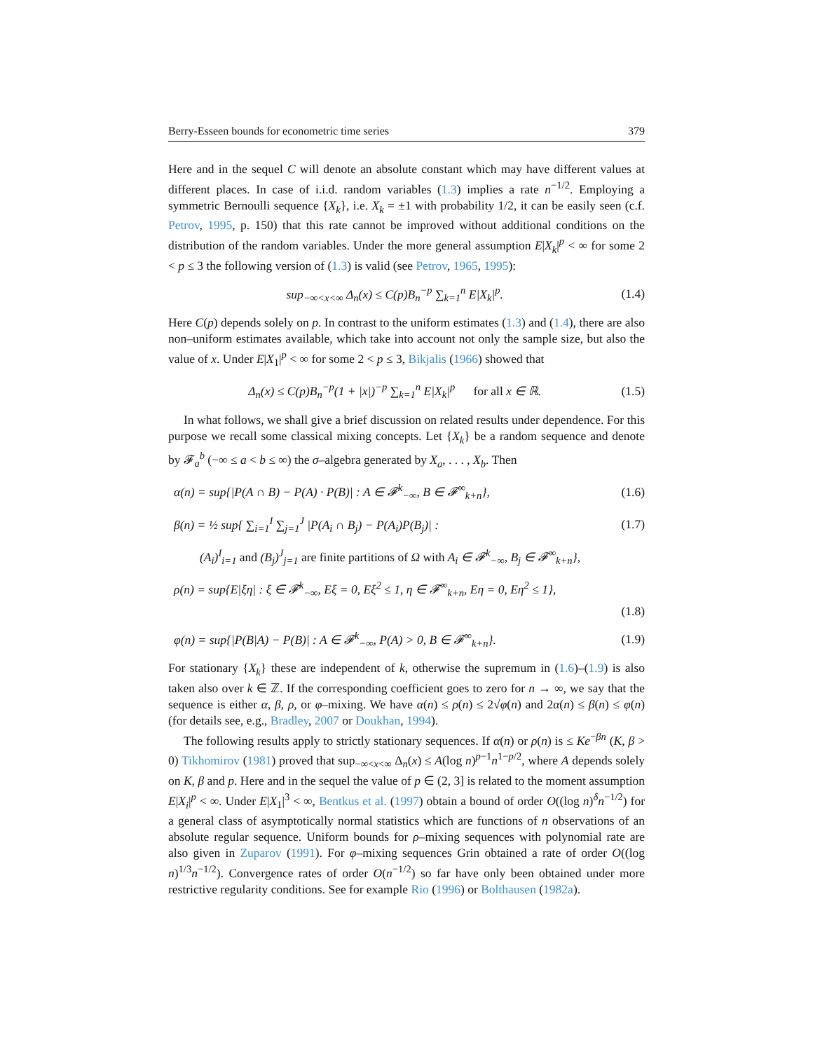Berry-Esseen bounds for econometric time series 379
Here and in the sequel C will denote an absolute constant which may have different values at different places. In case of i.i.d. random variables (1.3) implies a rate n<sup>−1/2</sup>. Employing a symmetric Bernoulli sequence {X<sub>k</sub>}, i.e. X<sub>k</sub> = ±1 with probability 1/2, it can be easily seen (c.f. Petrov, 1995, p. 150) that this rate cannot be improved without additional conditions on the distribution of the random variables. Under the more general assumption E|X<sub>k</sub>|<sup>p</sup> < ∞ for some 2 < p ≤ 3 the following version of (1.3) is valid (see Petrov, 1965, 1995):
sup<sub>−∞<x<∞</sub> Δ<sub>n</sub>(x) ≤ C(p)B<sub>n</sub><sup>−p</sup> ∑<sub>k=1</sub><sup>n</sup> E|X<sub>k</sub>|<sup>p</sup>. (1.4)
Here C(p) depends solely on p. In contrast to the uniform estimates (1.3) and (1.4), there are also non–uniform estimates available, which take into account not only the sample size, but also the value of x. Under E|X<sub>1</sub>|<sup>p</sup> < ∞ for some 2 < p ≤ 3, Bikjalis (1966) showed that
Δ<sub>n</sub>(x) ≤ C(p)B<sub>n</sub><sup>−p</sup>(1 + |x|)<sup>−p</sup> ∑<sub>k=1</sub><sup>n</sup> E|X<sub>k</sub>|<sup>p</sup> for all x ∈ ℝ. (1.5)
In what follows, we shall give a brief discussion on related results under dependence. For this purpose we recall some classical mixing concepts. Let {X<sub>k</sub>} be a random sequence and denote by 𝓕<sub>a</sub><sup>b</sup> (−∞ ≤ a < b ≤ ∞) the σ–algebra generated by X<sub>a</sub>, . . . , X<sub>b</sub>. Then
α(n) = sup{|P(A ∩ B) − P(A) · P(B)| : A ∈ 𝓕<sup>k</sup><sub>−∞</sub>, B ∈ 𝓕<sup>∞</sup><sub>k+n</sub>}, (1.6)
β(n) = ½ sup{ ∑<sub>i=1</sub><sup>I</sup> ∑<sub>j=1</sub><sup>J</sup> |P(A<sub>i</sub> ∩ B<sub>j</sub>) − P(A<sub>i</sub>)P(B<sub>j</sub>)| : (1.7)
(A<sub>i</sub>)<sup>I</sup><sub>i=1</sub> and (B<sub>j</sub>)<sup>J</sup><sub>j=1</sub> are finite partitions of Ω with A<sub>i</sub> ∈ 𝓕<sup>k</sup><sub>−∞</sub>, B<sub>j</sub> ∈ 𝓕<sup>∞</sup><sub>k+n</sub>},
ρ(n) = sup{E|ξη| : ξ ∈ 𝓕<sup>k</sup><sub>−∞</sub>, Eξ = 0, Eξ<sup>2</sup> ≤ 1, η ∈ 𝓕<sup>∞</sup><sub>k+n</sub>, Eη = 0, Eη<sup>2</sup> ≤ 1},
(1.8)
φ(n) = sup{|P(B|A) − P(B)| : A ∈ 𝓕<sup>k</sup><sub>−∞</sub>, P(A) > 0, B ∈ 𝓕<sup>∞</sup><sub>k+n</sub>}. (1.9)
For stationary {X<sub>k</sub>} these are independent of k, otherwise the supremum in (1.6)–(1.9) is also taken also over k ∈ ℤ. If the corresponding coefficient goes to zero for n → ∞, we say that the sequence is either α, β, ρ, or φ–mixing. We have α(n) ≤ ρ(n) ≤ 2√φ(n) and 2α(n) ≤ β(n) ≤ φ(n) (for details see, e.g., Bradley, 2007 or Doukhan, 1994).
The following results apply to strictly stationary sequences. If α(n) or ρ(n) is ≤ Ke<sup>−βn</sup> (K, β > 0) Tikhomirov (1981) proved that sup<sub>−∞<x<∞</sub> Δ<sub>n</sub>(x) ≤ A(log n)<sup>p−1</sup>n<sup>1−p/2</sup>, where A depends solely on K, β and p. Here and in the sequel the value of p ∈ (2, 3] is related to the moment assumption E|X<sub>i</sub>|<sup>p</sup> < ∞. Under E|X<sub>1</sub>|<sup>3</sup> < ∞, Bentkus et al. (1997) obtain a bound of order O((log n)<sup>δ</sup>n<sup>−1/2</sup>) for a general class of asymptotically normal statistics which are functions of n observations of an absolute regular sequence. Uniform bounds for ρ–mixing sequences with polynomial rate are also given in Zuparov (1991). For φ–mixing sequences Grin obtained a rate of order O((log n)<sup>1/3</sup>n<sup>−1/2</sup>). Convergence rates of order O(n<sup>−1/2</sup>) so far have only been obtained under more restrictive regularity conditions. See for example Rio (1996) or Bolthausen (1982a).